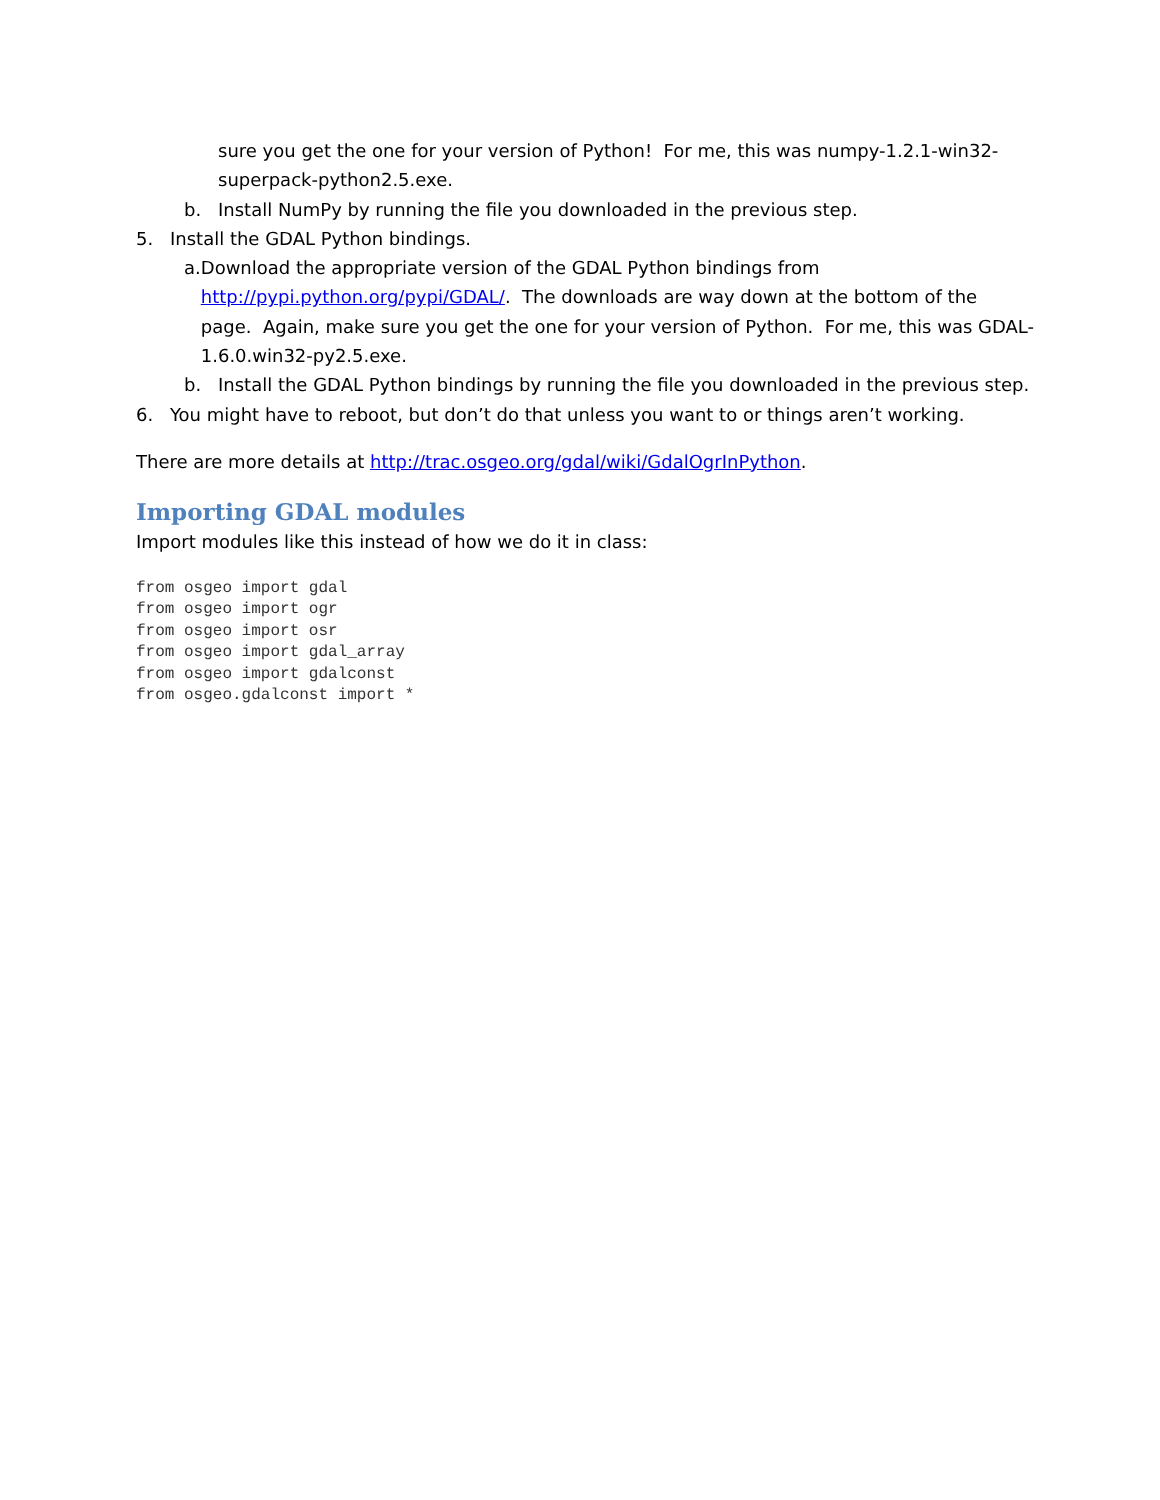sure you get the one for your version of Python! For me, this was numpy-1.2.1-win32-superpack-python2.5.exe.
b. Install NumPy by running the file you downloaded in the previous step.
5. Install the GDAL Python bindings.
a. Download the appropriate version of the GDAL Python bindings from http://pypi.python.org/pypi/GDAL/. The downloads are way down at the bottom of the page. Again, make sure you get the one for your version of Python. For me, this was GDAL-1.6.0.win32-py2.5.exe.
b. Install the GDAL Python bindings by running the file you downloaded in the previous step.
6. You might have to reboot, but don’t do that unless you want to or things aren’t working.
There are more details at http://trac.osgeo.org/gdal/wiki/GdalOgrInPython.
Importing GDAL modules
Import modules like this instead of how we do it in class:
from osgeo import gdal
from osgeo import ogr
from osgeo import osr
from osgeo import gdal_array
from osgeo import gdalconst
from osgeo.gdalconst import *